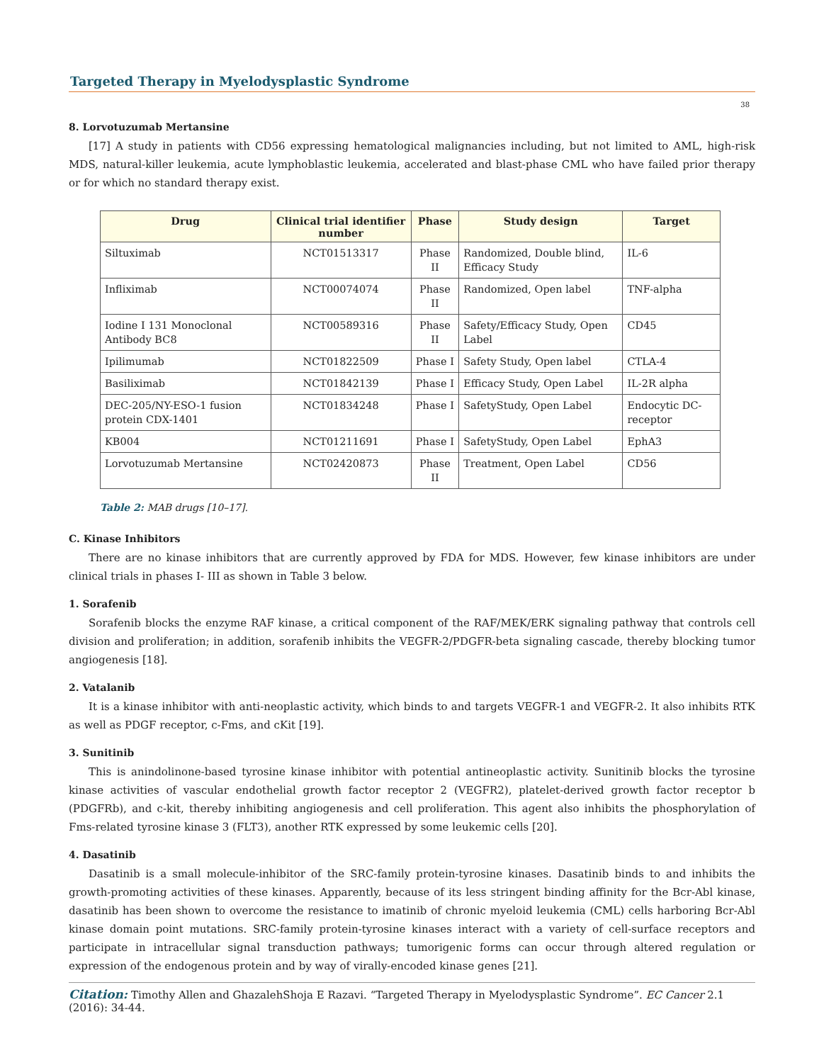Targeted Therapy in Myelodysplastic Syndrome
38
8. Lorvotuzumab Mertansine
[17] A study in patients with CD56 expressing hematological malignancies including, but not limited to AML, high-risk MDS, natural-killer leukemia, acute lymphoblastic leukemia, accelerated and blast-phase CML who have failed prior therapy or for which no standard therapy exist.
| Drug | Clinical trial identifier number | Phase | Study design | Target |
| --- | --- | --- | --- | --- |
| Siltuximab | NCT01513317 | Phase II | Randomized, Double blind, Efficacy Study | IL-6 |
| Infliximab | NCT00074074 | Phase II | Randomized, Open label | TNF-alpha |
| Iodine I 131 Monoclonal Antibody BC8 | NCT00589316 | Phase II | Safety/Efficacy Study, Open Label | CD45 |
| Ipilimumab | NCT01822509 | Phase I | Safety Study, Open label | CTLA-4 |
| Basiliximab | NCT01842139 | Phase I | Efficacy Study, Open Label | IL-2R alpha |
| DEC-205/NY-ESO-1 fusion protein CDX-1401 | NCT01834248 | Phase I | SafetyStudy, Open Label | Endocytic DC-receptor |
| KB004 | NCT01211691 | Phase I | SafetyStudy, Open Label | EphA3 |
| Lorvotuzumab Mertansine | NCT02420873 | Phase II | Treatment, Open Label | CD56 |
Table 2: MAB drugs [10–17].
C. Kinase Inhibitors
There are no kinase inhibitors that are currently approved by FDA for MDS. However, few kinase inhibitors are under clinical trials in phases I- III as shown in Table 3 below.
1. Sorafenib
Sorafenib blocks the enzyme RAF kinase, a critical component of the RAF/MEK/ERK signaling pathway that controls cell division and proliferation; in addition, sorafenib inhibits the VEGFR-2/PDGFR-beta signaling cascade, thereby blocking tumor angiogenesis [18].
2. Vatalanib
It is a kinase inhibitor with anti-neoplastic activity, which binds to and targets VEGFR-1 and VEGFR-2. It also inhibits RTK as well as PDGF receptor, c-Fms, and cKit [19].
3. Sunitinib
This is anindolinone-based tyrosine kinase inhibitor with potential antineoplastic activity. Sunitinib blocks the tyrosine kinase activities of vascular endothelial growth factor receptor 2 (VEGFR2), platelet-derived growth factor receptor b (PDGFRb), and c-kit, thereby inhibiting angiogenesis and cell proliferation. This agent also inhibits the phosphorylation of Fms-related tyrosine kinase 3 (FLT3), another RTK expressed by some leukemic cells [20].
4. Dasatinib
Dasatinib is a small molecule-inhibitor of the SRC-family protein-tyrosine kinases. Dasatinib binds to and inhibits the growth-promoting activities of these kinases. Apparently, because of its less stringent binding affinity for the Bcr-Abl kinase, dasatinib has been shown to overcome the resistance to imatinib of chronic myeloid leukemia (CML) cells harboring Bcr-Abl kinase domain point mutations. SRC-family protein-tyrosine kinases interact with a variety of cell-surface receptors and participate in intracellular signal transduction pathways; tumorigenic forms can occur through altered regulation or expression of the endogenous protein and by way of virally-encoded kinase genes [21].
Citation: Timothy Allen and GhazalehShoja E Razavi. “Targeted Therapy in Myelodysplastic Syndrome”. EC Cancer 2.1 (2016): 34-44.